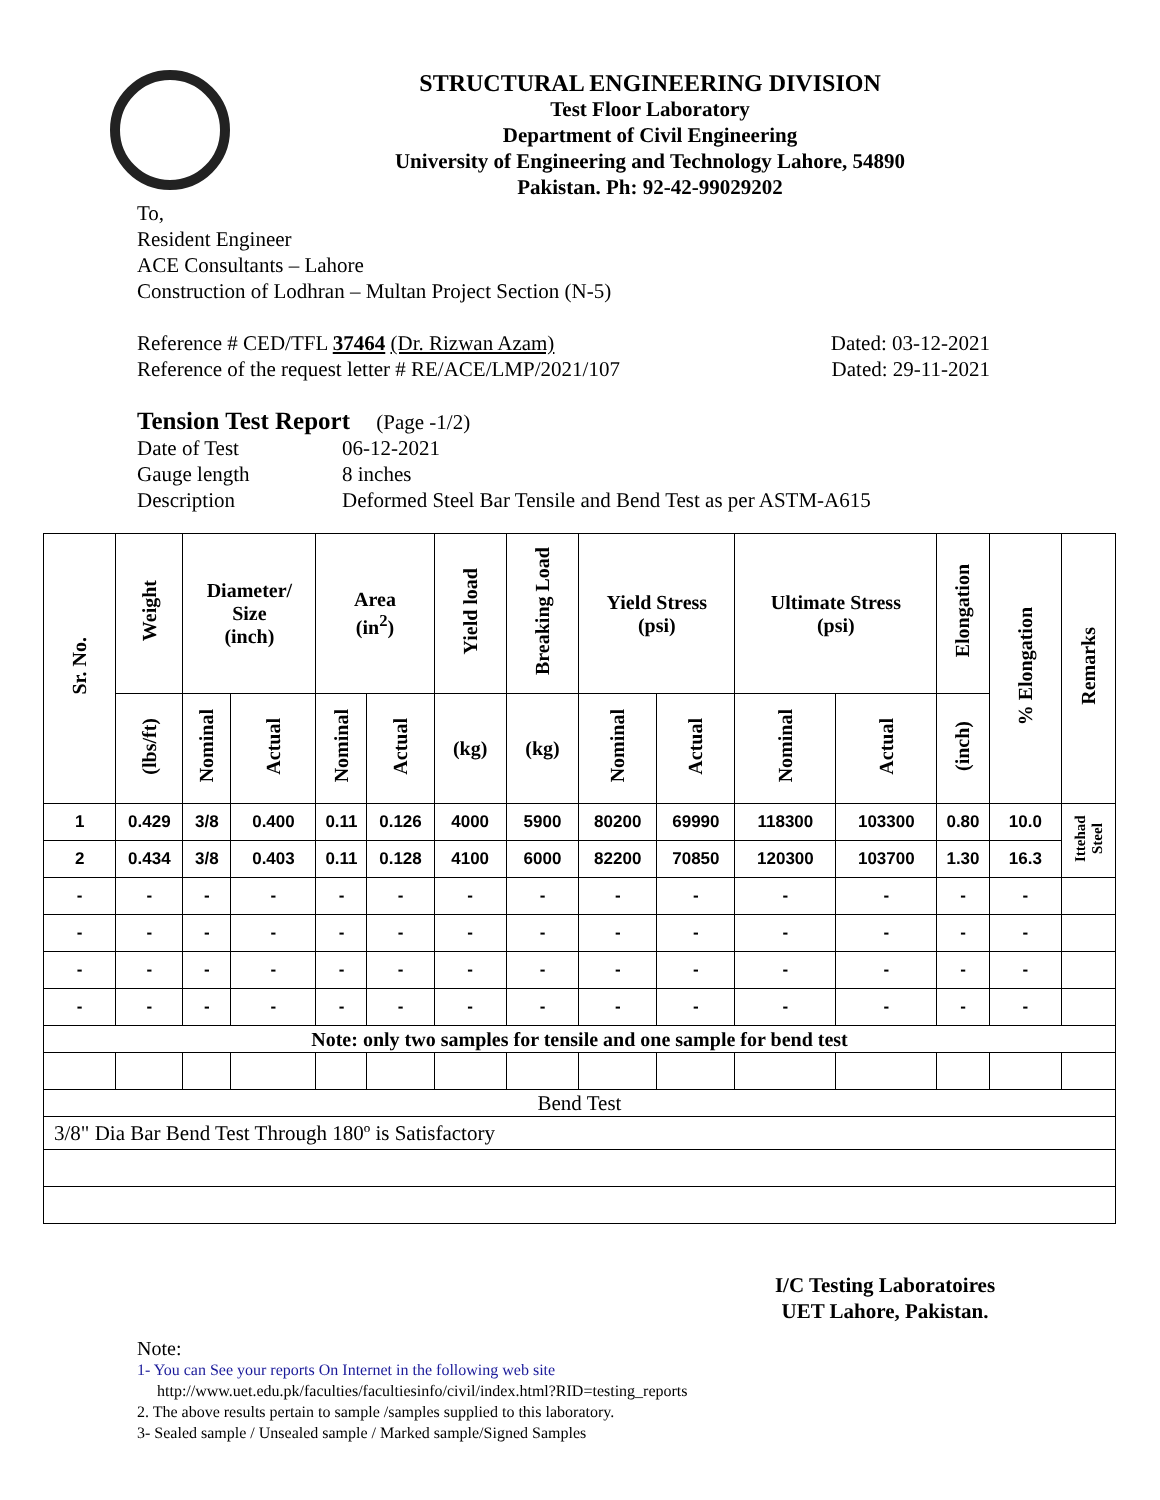STRUCTURAL ENGINEERING DIVISION
Test Floor Laboratory
Department of Civil Engineering
University of Engineering and Technology Lahore, 54890
Pakistan. Ph: 92-42-99029202
To,
Resident Engineer
ACE Consultants – Lahore
Construction of Lodhran – Multan Project Section (N-5)
Reference # CED/TFL 37464 (Dr. Rizwan Azam) Dated: 03-12-2021
Reference of the request letter # RE/ACE/LMP/2021/107 Dated: 29-11-2021
Tension Test Report (Page -1/2)
Date of Test 06-12-2021 Gauge length 8 inches Description Deformed Steel Bar Tensile and Bend Test as per ASTM-A615
| Sr. No. | Weight | Diameter/ Size (inch) | | Area (in<sup>2</sup>) | | Yield load | Breaking Load | Yield Stress (psi) | | Ultimate Stress (psi) | | Elongation | % Elongation | Remarks |
| --- | --- | --- | --- | --- | --- | --- | --- | --- | --- | --- | --- | --- | --- | --- |
| | (lbs/ft) | Nominal | Actual | Nominal | Actual | (kg) | (kg) | Nominal | Actual | Nominal | Actual | (inch) | | |
| 1 | 0.429 | 3/8 | 0.400 | 0.11 | 0.126 | 4000 | 5900 | 80200 | 69990 | 118300 | 103300 | 0.80 | 10.0 | Ittehad Steel |
| 2 | 0.434 | 3/8 | 0.403 | 0.11 | 0.128 | 4100 | 6000 | 82200 | 70850 | 120300 | 103700 | 1.30 | 16.3 | |
| - | - | - | - | - | - | - | - | - | - | - | - | - | - | |
| - | - | - | - | - | - | - | - | - | - | - | - | - | - | |
| - | - | - | - | - | - | - | - | - | - | - | - | - | - | |
| - | - | - | - | - | - | - | - | - | - | - | - | - | - | |
| Note: only two samples for tensile and one sample for bend test | | | | | | | | | | | | | | |
| Bend Test | | | | | | | | | | | | | | |
| 3/8" Dia Bar Bend Test Through 180º is Satisfactory | | | | | | | | | | | | | | |
I/C Testing Laboratoires
UET Lahore, Pakistan.
Note:
1- You can See your reports On Internet in the following web site
http://www.uet.edu.pk/faculties/facultiesinfo/civil/index.html?RID=testing_reports
2. The above results pertain to sample /samples supplied to this laboratory.
3- Sealed sample / Unsealed sample / Marked sample/Signed Samples